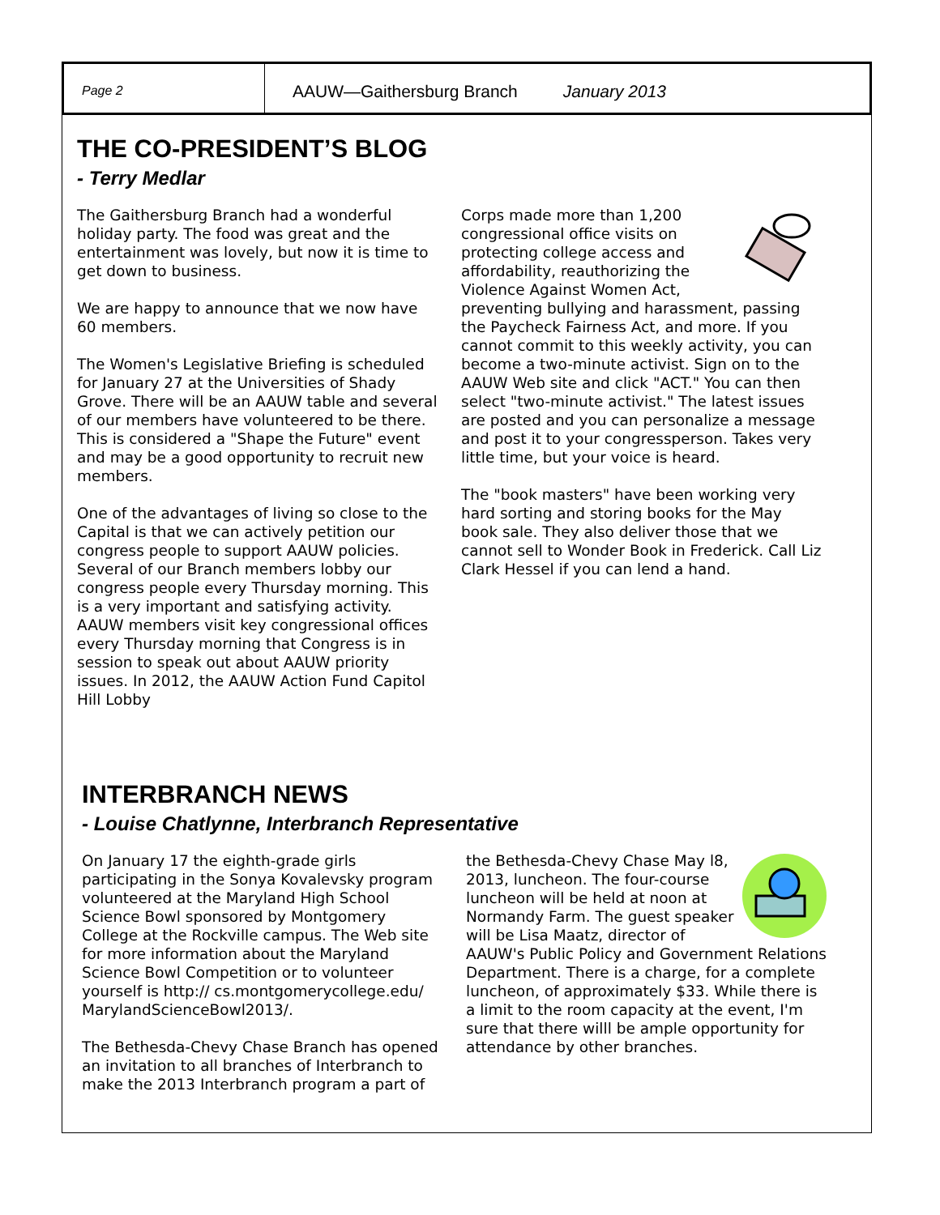Page 2
AAUW—Gaithersburg Branch January 2013
THE CO-PRESIDENT’S BLOG
- Terry Medlar
The Gaithersburg Branch had a wonderful holiday party. The food was great and the entertainment was lovely, but now it is time to get down to business.
We are happy to announce that we now have 60 members.
The Women's Legislative Briefing is scheduled for January 27 at the Universities of Shady Grove. There will be an AAUW table and several of our members have volunteered to be there. This is considered a "Shape the Future" event and may be a good opportunity to recruit new members.
One of the advantages of living so close to the Capital is that we can actively petition our congress people to support AAUW policies. Several of our Branch members lobby our congress people every Thursday morning. This is a very important and satisfying activity. AAUW members visit key congressional offices every Thursday morning that Congress is in session to speak out about AAUW priority issues. In 2012, the AAUW Action Fund Capitol Hill Lobby
Corps made more than 1,200 congressional office visits on protecting college access and affordability, reauthorizing the Violence Against Women Act, preventing bullying and harassment, passing the Paycheck Fairness Act, and more. If you cannot commit to this weekly activity, you can become a two-minute activist. Sign on to the AAUW Web site and click "ACT." You can then select "two-minute activist." The latest issues are posted and you can personalize a message and post it to your congressperson. Takes very little time, but your voice is heard.
The "book masters" have been working very hard sorting and storing books for the May book sale. They also deliver those that we cannot sell to Wonder Book in Frederick. Call Liz Clark Hessel if you can lend a hand.
INTERBRANCH NEWS
- Louise Chatlynne, Interbranch Representative
On January 17 the eighth-grade girls participating in the Sonya Kovalevsky program volunteered at the Maryland High School Science Bowl sponsored by Montgomery College at the Rockville campus. The Web site for more information about the Maryland Science Bowl Competition or to volunteer yourself is http:// cs.montgomerycollege.edu/ MarylandScienceBowl2013/.
The Bethesda-Chevy Chase Branch has opened an invitation to all branches of Interbranch to make the 2013 Interbranch program a part of
the Bethesda-Chevy Chase May l8, 2013, luncheon. The four-course luncheon will be held at noon at Normandy Farm. The guest speaker will be Lisa Maatz, director of AAUW's Public Policy and Government Relations Department. There is a charge, for a complete luncheon, of approximately $33. While there is a limit to the room capacity at the event, I'm sure that there willl be ample opportunity for attendance by other branches.